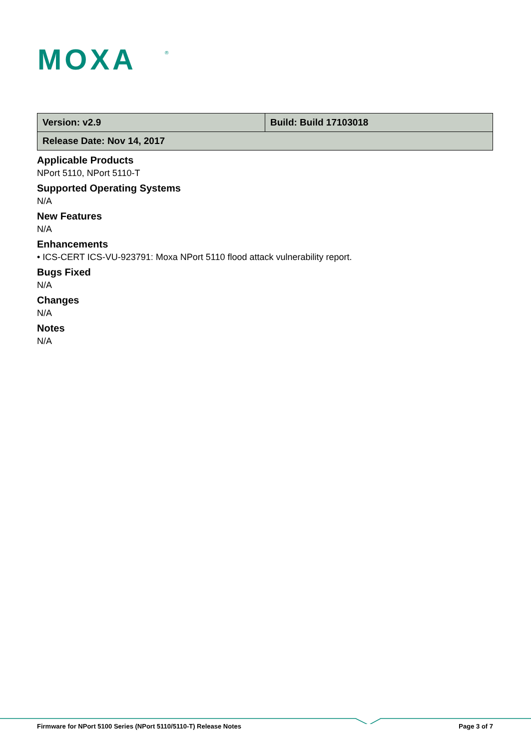MOXA
®
| Version: v2.9 | Build: Build 17103018 |
| Release Date: Nov 14, 2017 | |
Applicable Products
NPort 5110, NPort 5110-T
Supported Operating Systems
N/A
New Features
N/A
Enhancements
• ICS-CERT ICS-VU-923791: Moxa NPort 5110 flood attack vulnerability report.
Bugs Fixed
N/A
Changes
N/A
Notes
N/A
Firmware for NPort 5100 Series (NPort 5110/5110-T) Release Notes Page 3 of 7